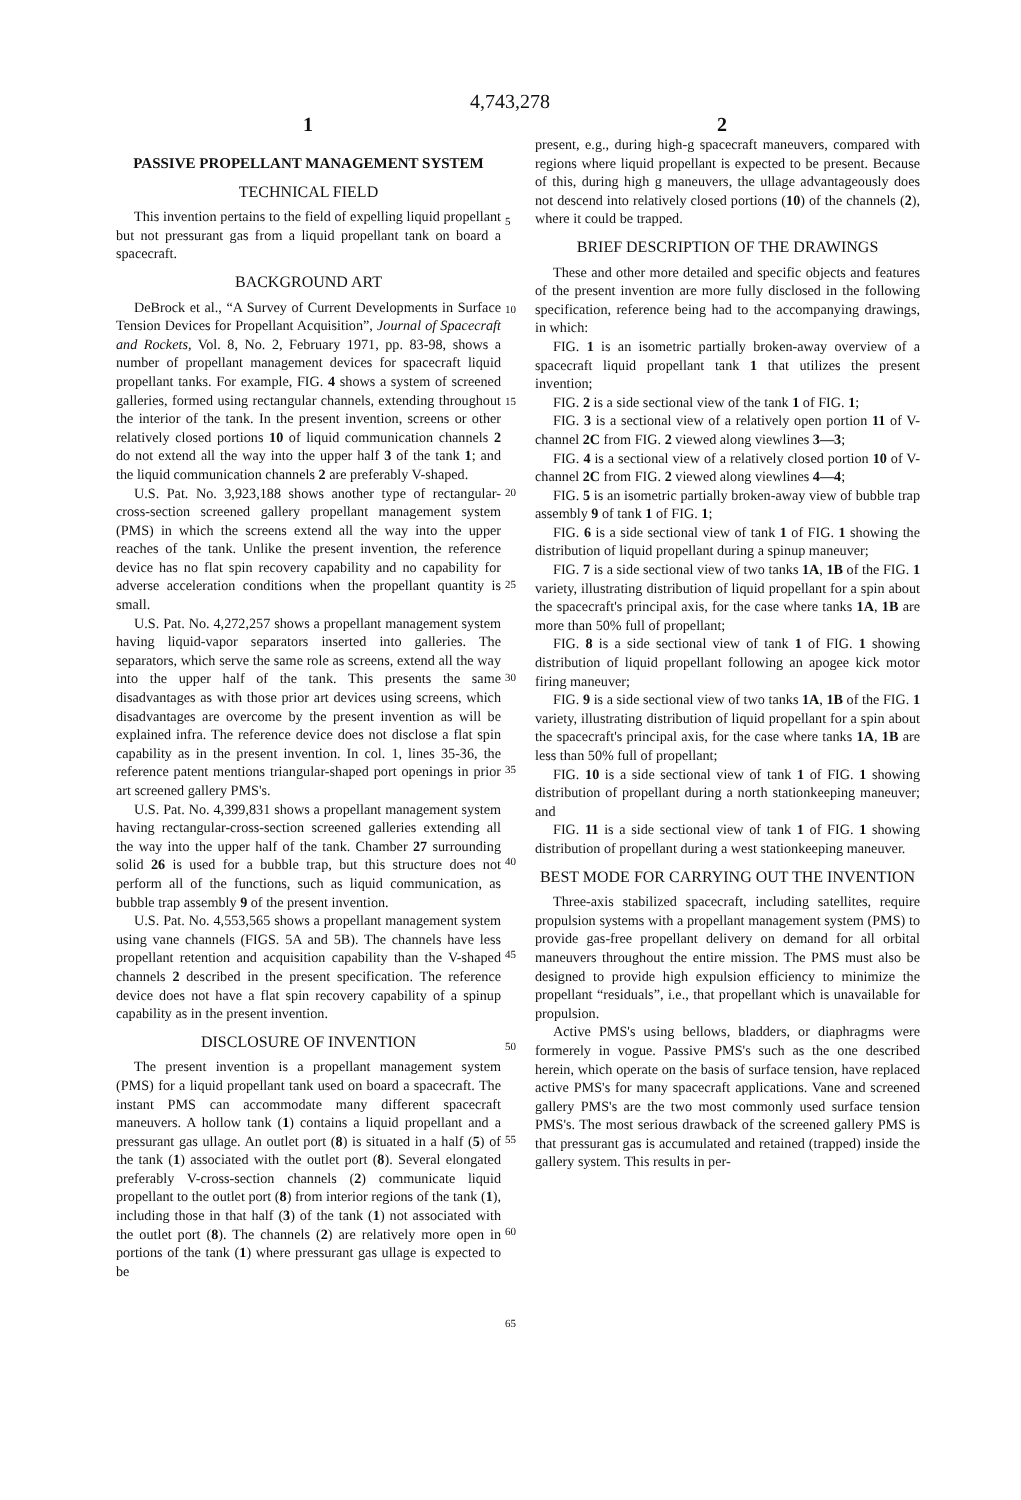4,743,278
1 2
PASSIVE PROPELLANT MANAGEMENT SYSTEM
TECHNICAL FIELD
This invention pertains to the field of expelling liquid propellant but not pressurant gas from a liquid propellant tank on board a spacecraft.
BACKGROUND ART
DeBrock et al., “A Survey of Current Developments in Surface Tension Devices for Propellant Acquisition”, Journal of Spacecraft and Rockets, Vol. 8, No. 2, February 1971, pp. 83-98, shows a number of propellant management devices for spacecraft liquid propellant tanks. For example, FIG. 4 shows a system of screened galleries, formed using rectangular channels, extending throughout the interior of the tank. In the present invention, screens or other relatively closed portions 10 of liquid communication channels 2 do not extend all the way into the upper half 3 of the tank 1; and the liquid communication channels 2 are preferably V-shaped.
U.S. Pat. No. 3,923,188 shows another type of rectangular-cross-section screened gallery propellant management system (PMS) in which the screens extend all the way into the upper reaches of the tank. Unlike the present invention, the reference device has no flat spin recovery capability and no capability for adverse acceleration conditions when the propellant quantity is small.
U.S. Pat. No. 4,272,257 shows a propellant management system having liquid-vapor separators inserted into galleries. The separators, which serve the same role as screens, extend all the way into the upper half of the tank. This presents the same disadvantages as with those prior art devices using screens, which disadvantages are overcome by the present invention as will be explained infra. The reference device does not disclose a flat spin capability as in the present invention. In col. 1, lines 35-36, the reference patent mentions triangular-shaped port openings in prior art screened gallery PMS's.
U.S. Pat. No. 4,399,831 shows a propellant management system having rectangular-cross-section screened galleries extending all the way into the upper half of the tank. Chamber 27 surrounding solid 26 is used for a bubble trap, but this structure does not perform all of the functions, such as liquid communication, as bubble trap assembly 9 of the present invention.
U.S. Pat. No. 4,553,565 shows a propellant management system using vane channels (FIGS. 5A and 5B). The channels have less propellant retention and acquisition capability than the V-shaped channels 2 described in the present specification. The reference device does not have a flat spin recovery capability of a spinup capability as in the present invention.
DISCLOSURE OF INVENTION
The present invention is a propellant management system (PMS) for a liquid propellant tank used on board a spacecraft. The instant PMS can accommodate many different spacecraft maneuvers. A hollow tank (1) contains a liquid propellant and a pressurant gas ullage. An outlet port (8) is situated in a half (5) of the tank (1) associated with the outlet port (8). Several elongated preferably V-cross-section channels (2) communicate liquid propellant to the outlet port (8) from interior regions of the tank (1), including those in that half (3) of the tank (1) not associated with the outlet port (8). The channels (2) are relatively more open in portions of the tank (1) where pressurant gas ullage is expected to be
present, e.g., during high-g spacecraft maneuvers, compared with regions where liquid propellant is expected to be present. Because of this, during high g maneuvers, the ullage advantageously does not descend into relatively closed portions (10) of the channels (2), where it could be trapped.
BRIEF DESCRIPTION OF THE DRAWINGS
These and other more detailed and specific objects and features of the present invention are more fully disclosed in the following specification, reference being had to the accompanying drawings, in which:
FIG. 1 is an isometric partially broken-away overview of a spacecraft liquid propellant tank 1 that utilizes the present invention;
FIG. 2 is a side sectional view of the tank 1 of FIG. 1;
FIG. 3 is a sectional view of a relatively open portion 11 of V-channel 2C from FIG. 2 viewed along viewlines 3—3;
FIG. 4 is a sectional view of a relatively closed portion 10 of V-channel 2C from FIG. 2 viewed along viewlines 4—4;
FIG. 5 is an isometric partially broken-away view of bubble trap assembly 9 of tank 1 of FIG. 1;
FIG. 6 is a side sectional view of tank 1 of FIG. 1 showing the distribution of liquid propellant during a spinup maneuver;
FIG. 7 is a side sectional view of two tanks 1A, 1B of the FIG. 1 variety, illustrating distribution of liquid propellant for a spin about the spacecraft's principal axis, for the case where tanks 1A, 1B are more than 50% full of propellant;
FIG. 8 is a side sectional view of tank 1 of FIG. 1 showing distribution of liquid propellant following an apogee kick motor firing maneuver;
FIG. 9 is a side sectional view of two tanks 1A, 1B of the FIG. 1 variety, illustrating distribution of liquid propellant for a spin about the spacecraft's principal axis, for the case where tanks 1A, 1B are less than 50% full of propellant;
FIG. 10 is a side sectional view of tank 1 of FIG. 1 showing distribution of propellant during a north stationkeeping maneuver; and
FIG. 11 is a side sectional view of tank 1 of FIG. 1 showing distribution of propellant during a west stationkeeping maneuver.
BEST MODE FOR CARRYING OUT THE INVENTION
Three-axis stabilized spacecraft, including satellites, require propulsion systems with a propellant management system (PMS) to provide gas-free propellant delivery on demand for all orbital maneuvers throughout the entire mission. The PMS must also be designed to provide high expulsion efficiency to minimize the propellant “residuals”, i.e., that propellant which is unavailable for propulsion.
Active PMS's using bellows, bladders, or diaphragms were formerely in vogue. Passive PMS's such as the one described herein, which operate on the basis of surface tension, have replaced active PMS's for many spacecraft applications. Vane and screened gallery PMS's are the two most commonly used surface tension PMS's. The most serious drawback of the screened gallery PMS is that pressurant gas is accumulated and retained (trapped) inside the gallery system. This results in per-
5
10
15
20
25
30
35
40
45
50
55
60
65